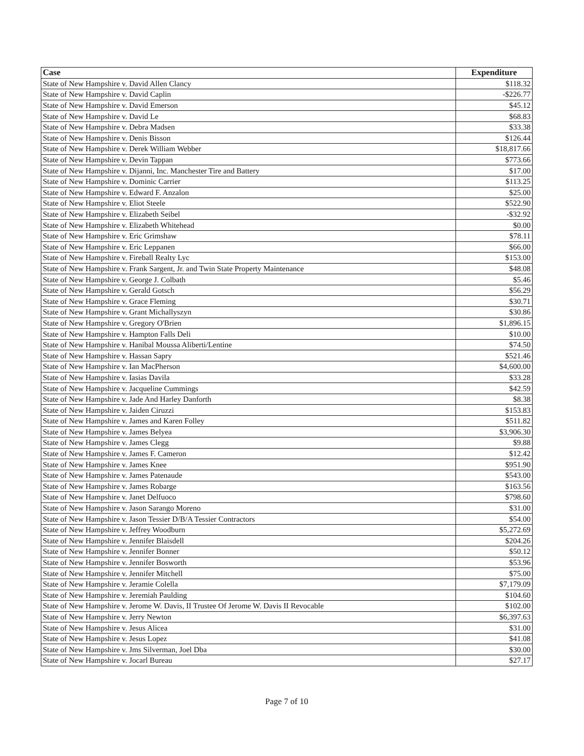| Case | Expenditure |
| --- | --- |
| State of New Hampshire v. David Allen Clancy | $118.32 |
| State of New Hampshire v. David Caplin | -$226.77 |
| State of New Hampshire v. David Emerson | $45.12 |
| State of New Hampshire v. David Le | $68.83 |
| State of New Hampshire v. Debra Madsen | $33.38 |
| State of New Hampshire v. Denis Bisson | $126.44 |
| State of New Hampshire v. Derek William Webber | $18,817.66 |
| State of New Hampshire v. Devin Tappan | $773.66 |
| State of New Hampshire v. Dijanni, Inc. Manchester Tire and Battery | $17.00 |
| State of New Hampshire v. Dominic Carrier | $113.25 |
| State of New Hampshire v. Edward F. Anzalon | $25.00 |
| State of New Hampshire v. Eliot Steele | $522.90 |
| State of New Hampshire v. Elizabeth Seibel | -$32.92 |
| State of New Hampshire v. Elizabeth Whitehead | $0.00 |
| State of New Hampshire v. Eric Grimshaw | $78.11 |
| State of New Hampshire v. Eric Leppanen | $66.00 |
| State of New Hampshire v. Fireball Realty Lyc | $153.00 |
| State of New Hampshire v. Frank Sargent, Jr. and Twin State Property Maintenance | $48.08 |
| State of New Hampshire v. George J. Colbath | $5.46 |
| State of New Hampshire v. Gerald Gotsch | $56.29 |
| State of New Hampshire v. Grace Fleming | $30.71 |
| State of New Hampshire v. Grant Michallyszyn | $30.86 |
| State of New Hampshire v. Gregory O'Brien | $1,896.15 |
| State of New Hampshire v. Hampton Falls Deli | $10.00 |
| State of New Hampshire v. Hanibal Moussa Aliberti/Lentine | $74.50 |
| State of New Hampshire v. Hassan Sapry | $521.46 |
| State of New Hampshire v. Ian MacPherson | $4,600.00 |
| State of New Hampshire v. Iasias Davila | $33.28 |
| State of New Hampshire v. Jacqueline Cummings | $42.59 |
| State of New Hampshire v. Jade And Harley Danforth | $8.38 |
| State of New Hampshire v. Jaiden Ciruzzi | $153.83 |
| State of New Hampshire v. James and Karen Folley | $511.82 |
| State of New Hampshire v. James Belyea | $3,906.30 |
| State of New Hampshire v. James Clegg | $9.88 |
| State of New Hampshire v. James F. Cameron | $12.42 |
| State of New Hampshire v. James Knee | $951.90 |
| State of New Hampshire v. James Patenaude | $543.00 |
| State of New Hampshire v. James Robarge | $163.56 |
| State of New Hampshire v. Janet Delfuoco | $798.60 |
| State of New Hampshire v. Jason Sarango Moreno | $31.00 |
| State of New Hampshire v. Jason Tessier D/B/A Tessier Contractors | $54.00 |
| State of New Hampshire v. Jeffrey Woodburn | $5,272.69 |
| State of New Hampshire v. Jennifer Blaisdell | $204.26 |
| State of New Hampshire v. Jennifer Bonner | $50.12 |
| State of New Hampshire v. Jennifer Bosworth | $53.96 |
| State of New Hampshire v. Jennifer Mitchell | $75.00 |
| State of New Hampshire v. Jeramie Colella | $7,179.09 |
| State of New Hampshire v. Jeremiah Paulding | $104.60 |
| State of New Hampshire v. Jerome W. Davis, II Trustee Of Jerome W. Davis II Revocable | $102.00 |
| State of New Hampshire v. Jerry Newton | $6,397.63 |
| State of New Hampshire v. Jesus Alicea | $31.00 |
| State of New Hampshire v. Jesus Lopez | $41.08 |
| State of New Hampshire v. Jms Silverman, Joel Dba | $30.00 |
| State of New Hampshire v. Jocarl Bureau | $27.17 |
Page 7 of 10